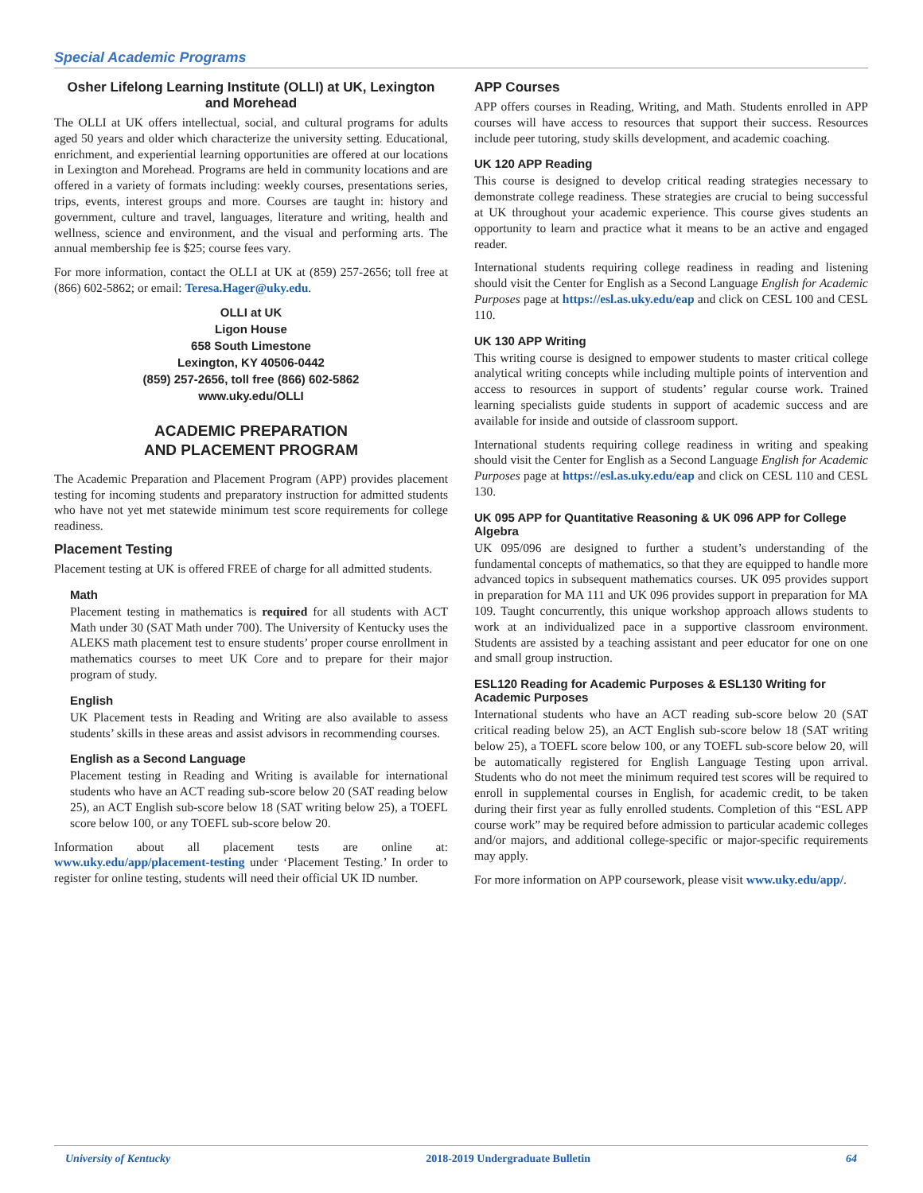Special Academic Programs
Osher Lifelong Learning Institute (OLLI) at UK, Lexington and Morehead
The OLLI at UK offers intellectual, social, and cultural programs for adults aged 50 years and older which characterize the university setting. Educational, enrichment, and experiential learning opportunities are offered at our locations in Lexington and Morehead. Programs are held in community locations and are offered in a variety of formats including: weekly courses, presentations series, trips, events, interest groups and more. Courses are taught in: history and government, culture and travel, languages, literature and writing, health and wellness, science and environment, and the visual and performing arts. The annual membership fee is $25; course fees vary.
For more information, contact the OLLI at UK at (859) 257-2656; toll free at (866) 602-5862; or email: Teresa.Hager@uky.edu.
OLLI at UK
Ligon House
658 South Limestone
Lexington, KY 40506-0442
(859) 257-2656, toll free (866) 602-5862
www.uky.edu/OLLI
ACADEMIC PREPARATION
AND PLACEMENT PROGRAM
The Academic Preparation and Placement Program (APP) provides placement testing for incoming students and preparatory instruction for admitted students who have not yet met statewide minimum test score requirements for college readiness.
Placement Testing
Placement testing at UK is offered FREE of charge for all admitted students.
Math
Placement testing in mathematics is required for all students with ACT Math under 30 (SAT Math under 700). The University of Kentucky uses the ALEKS math placement test to ensure students’ proper course enrollment in mathematics courses to meet UK Core and to prepare for their major program of study.
English
UK Placement tests in Reading and Writing are also available to assess students’ skills in these areas and assist advisors in recommending courses.
English as a Second Language
Placement testing in Reading and Writing is available for international students who have an ACT reading sub-score below 20 (SAT reading below 25), an ACT English sub-score below 18 (SAT writing below 25), a TOEFL score below 100, or any TOEFL sub-score below 20.
Information about all placement tests are online at: www.uky.edu/app/placement-testing under ‘Placement Testing.’ In order to register for online testing, students will need their official UK ID number.
APP Courses
APP offers courses in Reading, Writing, and Math. Students enrolled in APP courses will have access to resources that support their success. Resources include peer tutoring, study skills development, and academic coaching.
UK 120 APP Reading
This course is designed to develop critical reading strategies necessary to demonstrate college readiness. These strategies are crucial to being successful at UK throughout your academic experience. This course gives students an opportunity to learn and practice what it means to be an active and engaged reader.
International students requiring college readiness in reading and listening should visit the Center for English as a Second Language English for Academic Purposes page at https://esl.as.uky.edu/eap and click on CESL 100 and CESL 110.
UK 130 APP Writing
This writing course is designed to empower students to master critical college analytical writing concepts while including multiple points of intervention and access to resources in support of students’ regular course work. Trained learning specialists guide students in support of academic success and are available for inside and outside of classroom support.
International students requiring college readiness in writing and speaking should visit the Center for English as a Second Language English for Academic Purposes page at https://esl.as.uky.edu/eap and click on CESL 110 and CESL 130.
UK 095 APP for Quantitative Reasoning & UK 096 APP for College Algebra
UK 095/096 are designed to further a student’s understanding of the fundamental concepts of mathematics, so that they are equipped to handle more advanced topics in subsequent mathematics courses. UK 095 provides support in preparation for MA 111 and UK 096 provides support in preparation for MA 109. Taught concurrently, this unique workshop approach allows students to work at an individualized pace in a supportive classroom environment. Students are assisted by a teaching assistant and peer educator for one on one and small group instruction.
ESL120 Reading for Academic Purposes & ESL130 Writing for Academic Purposes
International students who have an ACT reading sub-score below 20 (SAT critical reading below 25), an ACT English sub-score below 18 (SAT writing below 25), a TOEFL score below 100, or any TOEFL sub-score below 20, will be automatically registered for English Language Testing upon arrival. Students who do not meet the minimum required test scores will be required to enroll in supplemental courses in English, for academic credit, to be taken during their first year as fully enrolled students. Completion of this “ESL APP course work” may be required before admission to particular academic colleges and/or majors, and additional college-specific or major-specific requirements may apply.
For more information on APP coursework, please visit www.uky.edu/app/.
University of Kentucky 2018-2019 Undergraduate Bulletin 64